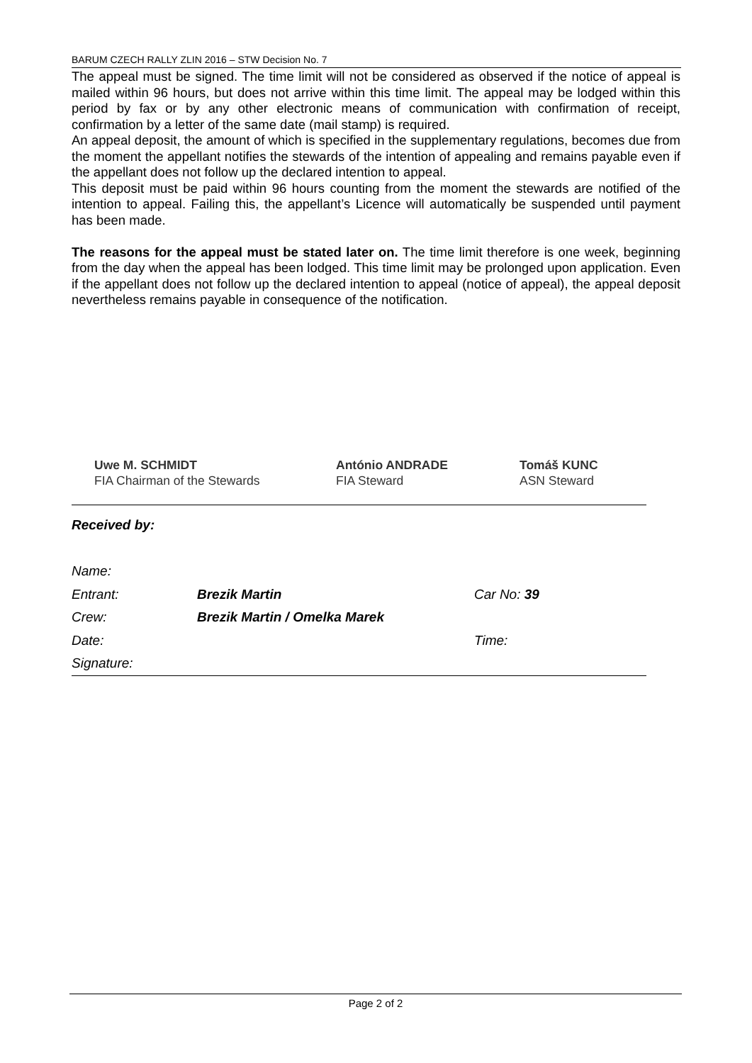BARUM CZECH RALLY ZLIN 2016 – STW Decision No. 7
The appeal must be signed. The time limit will not be considered as observed if the notice of appeal is mailed within 96 hours, but does not arrive within this time limit. The appeal may be lodged within this period by fax or by any other electronic means of communication with confirmation of receipt, confirmation by a letter of the same date (mail stamp) is required.
An appeal deposit, the amount of which is specified in the supplementary regulations, becomes due from the moment the appellant notifies the stewards of the intention of appealing and remains payable even if the appellant does not follow up the declared intention to appeal.
This deposit must be paid within 96 hours counting from the moment the stewards are notified of the intention to appeal. Failing this, the appellant’s Licence will automatically be suspended until payment has been made.
The reasons for the appeal must be stated later on. The time limit therefore is one week, beginning from the day when the appeal has been lodged. This time limit may be prolonged upon application. Even if the appellant does not follow up the declared intention to appeal (notice of appeal), the appeal deposit nevertheless remains payable in consequence of the notification.
Uwe M. SCHMIDT
FIA Chairman of the Stewards
António ANDRADE
FIA Steward
Tomáš KUNC
ASN Steward
Received by:
| Name: | | |
| Entrant: | Brezik Martin | Car No: 39 |
| Crew: | Brezik Martin / Omelka Marek | |
| Date: | | Time: |
| Signature: | | |
Page 2 of 2